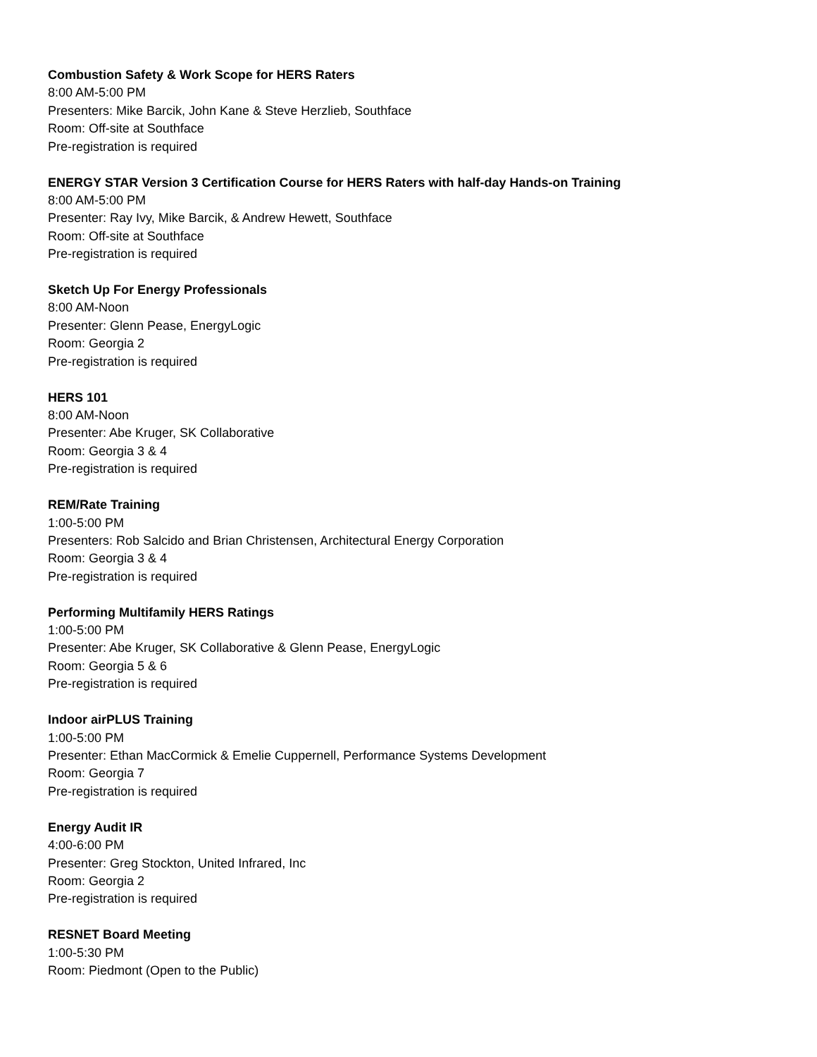Combustion Safety & Work Scope for HERS Raters
8:00 AM-5:00 PM
Presenters: Mike Barcik, John Kane & Steve Herzlieb, Southface
Room: Off-site at Southface
Pre-registration is required
ENERGY STAR Version 3 Certification Course for HERS Raters with half-day Hands-on Training
8:00 AM-5:00 PM
Presenter: Ray Ivy, Mike Barcik, & Andrew Hewett, Southface
Room: Off-site at Southface
Pre-registration is required
Sketch Up For Energy Professionals
8:00 AM-Noon
Presenter: Glenn Pease, EnergyLogic
Room: Georgia 2
Pre-registration is required
HERS 101
8:00 AM-Noon
Presenter: Abe Kruger, SK Collaborative
Room: Georgia 3 & 4
Pre-registration is required
REM/Rate Training
1:00-5:00 PM
Presenters: Rob Salcido and Brian Christensen, Architectural Energy Corporation
Room: Georgia 3 & 4
Pre-registration is required
Performing Multifamily HERS Ratings
1:00-5:00 PM
Presenter: Abe Kruger, SK Collaborative & Glenn Pease, EnergyLogic
Room: Georgia 5 & 6
Pre-registration is required
Indoor airPLUS Training
1:00-5:00 PM
Presenter: Ethan MacCormick & Emelie Cuppernell, Performance Systems Development
Room: Georgia 7
Pre-registration is required
Energy Audit IR
4:00-6:00 PM
Presenter: Greg Stockton, United Infrared, Inc
Room: Georgia 2
Pre-registration is required
RESNET Board Meeting
1:00-5:30 PM
Room: Piedmont (Open to the Public)